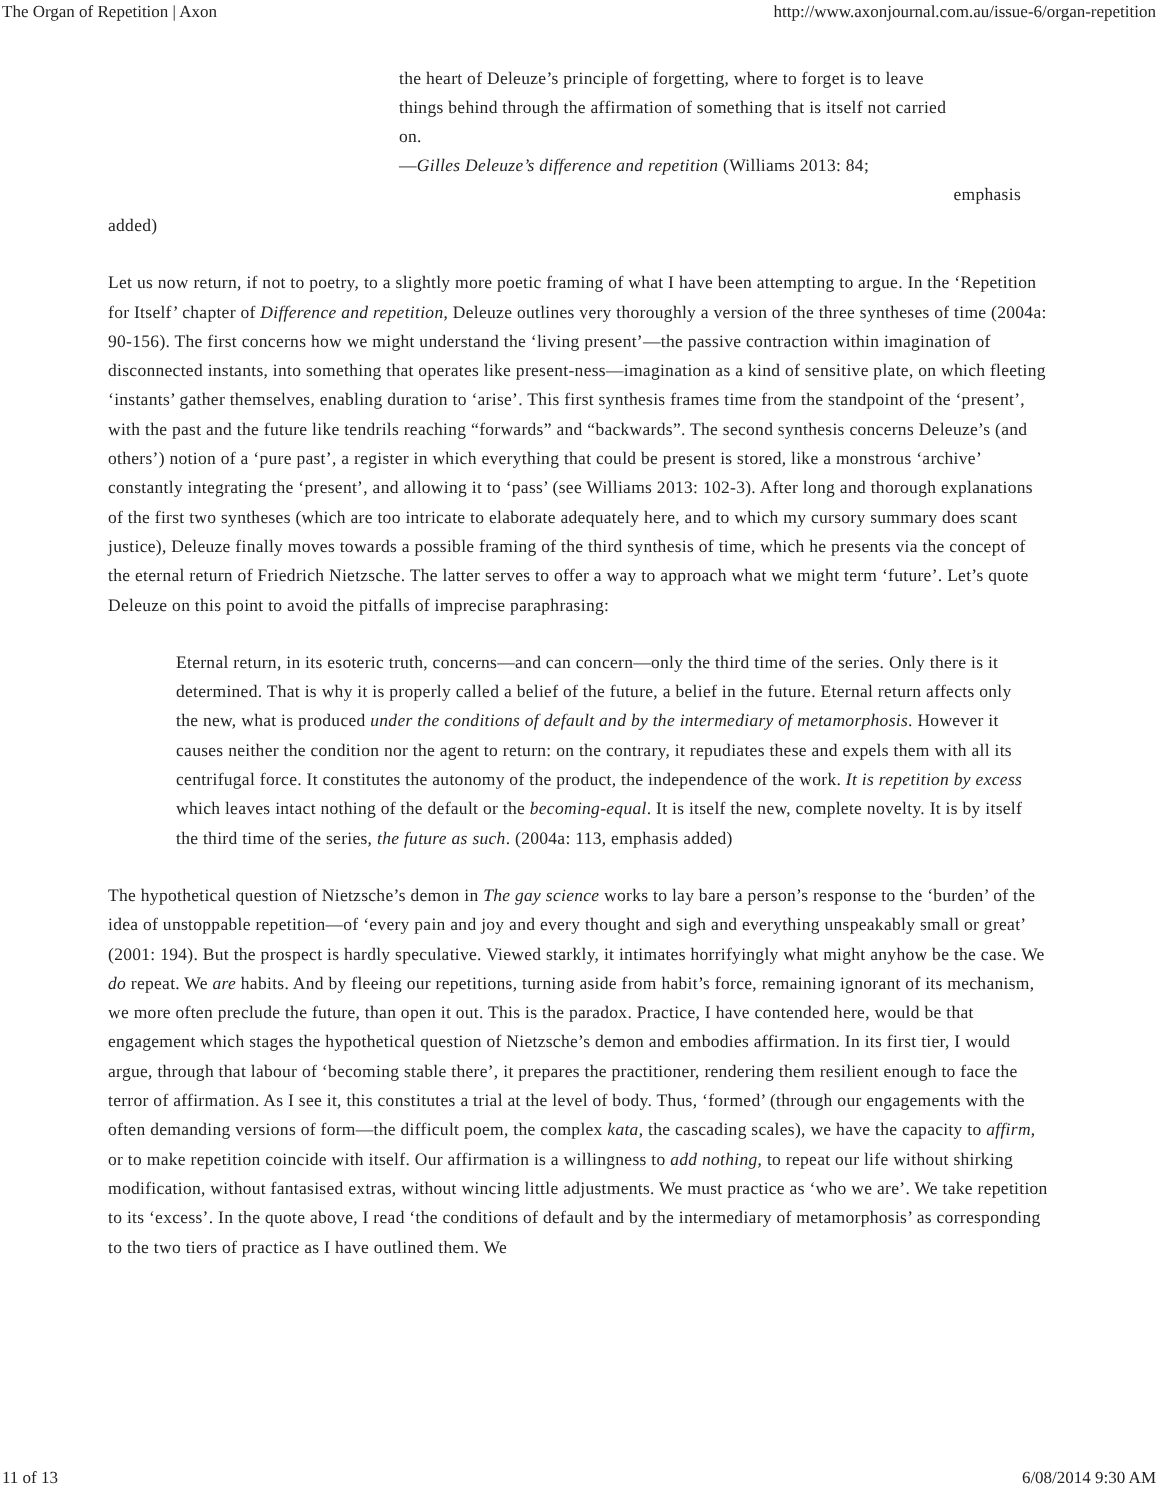The Organ of Repetition | Axon http://www.axonjournal.com.au/issue-6/organ-repetition
the heart of Deleuze’s principle of forgetting, where to forget is to leave things behind through the affirmation of something that is itself not carried on.
—Gilles Deleuze’s difference and repetition (Williams 2013: 84;
emphasis
added)
Let us now return, if not to poetry, to a slightly more poetic framing of what I have been attempting to argue. In the ‘Repetition for Itself’ chapter of Difference and repetition, Deleuze outlines very thoroughly a version of the three syntheses of time (2004a: 90-156). The first concerns how we might understand the ‘living present’—the passive contraction within imagination of disconnected instants, into something that operates like present-ness—imagination as a kind of sensitive plate, on which fleeting ‘instants’ gather themselves, enabling duration to ‘arise’. This first synthesis frames time from the standpoint of the ‘present’, with the past and the future like tendrils reaching “forwards” and “backwards”. The second synthesis concerns Deleuze’s (and others’) notion of a ‘pure past’, a register in which everything that could be present is stored, like a monstrous ‘archive’ constantly integrating the ‘present’, and allowing it to ‘pass’ (see Williams 2013: 102-3). After long and thorough explanations of the first two syntheses (which are too intricate to elaborate adequately here, and to which my cursory summary does scant justice), Deleuze finally moves towards a possible framing of the third synthesis of time, which he presents via the concept of the eternal return of Friedrich Nietzsche. The latter serves to offer a way to approach what we might term ‘future’. Let’s quote Deleuze on this point to avoid the pitfalls of imprecise paraphrasing:
Eternal return, in its esoteric truth, concerns—and can concern—only the third time of the series. Only there is it determined. That is why it is properly called a belief of the future, a belief in the future. Eternal return affects only the new, what is produced under the conditions of default and by the intermediary of metamorphosis. However it causes neither the condition nor the agent to return: on the contrary, it repudiates these and expels them with all its centrifugal force. It constitutes the autonomy of the product, the independence of the work. It is repetition by excess which leaves intact nothing of the default or the becoming-equal. It is itself the new, complete novelty. It is by itself the third time of the series, the future as such. (2004a: 113, emphasis added)
The hypothetical question of Nietzsche’s demon in The gay science works to lay bare a person’s response to the ‘burden’ of the idea of unstoppable repetition—of ‘every pain and joy and every thought and sigh and everything unspeakably small or great’ (2001: 194). But the prospect is hardly speculative. Viewed starkly, it intimates horrifyingly what might anyhow be the case. We do repeat. We are habits. And by fleeing our repetitions, turning aside from habit’s force, remaining ignorant of its mechanism, we more often preclude the future, than open it out. This is the paradox. Practice, I have contended here, would be that engagement which stages the hypothetical question of Nietzsche’s demon and embodies affirmation. In its first tier, I would argue, through that labour of ‘becoming stable there’, it prepares the practitioner, rendering them resilient enough to face the terror of affirmation. As I see it, this constitutes a trial at the level of body. Thus, ‘formed’ (through our engagements with the often demanding versions of form—the difficult poem, the complex kata, the cascading scales), we have the capacity to affirm, or to make repetition coincide with itself. Our affirmation is a willingness to add nothing, to repeat our life without shirking modification, without fantasised extras, without wincing little adjustments. We must practice as ‘who we are’. We take repetition to its ‘excess’. In the quote above, I read ‘the conditions of default and by the intermediary of metamorphosis’ as corresponding to the two tiers of practice as I have outlined them. We
11 of 13 6/08/2014 9:30 AM